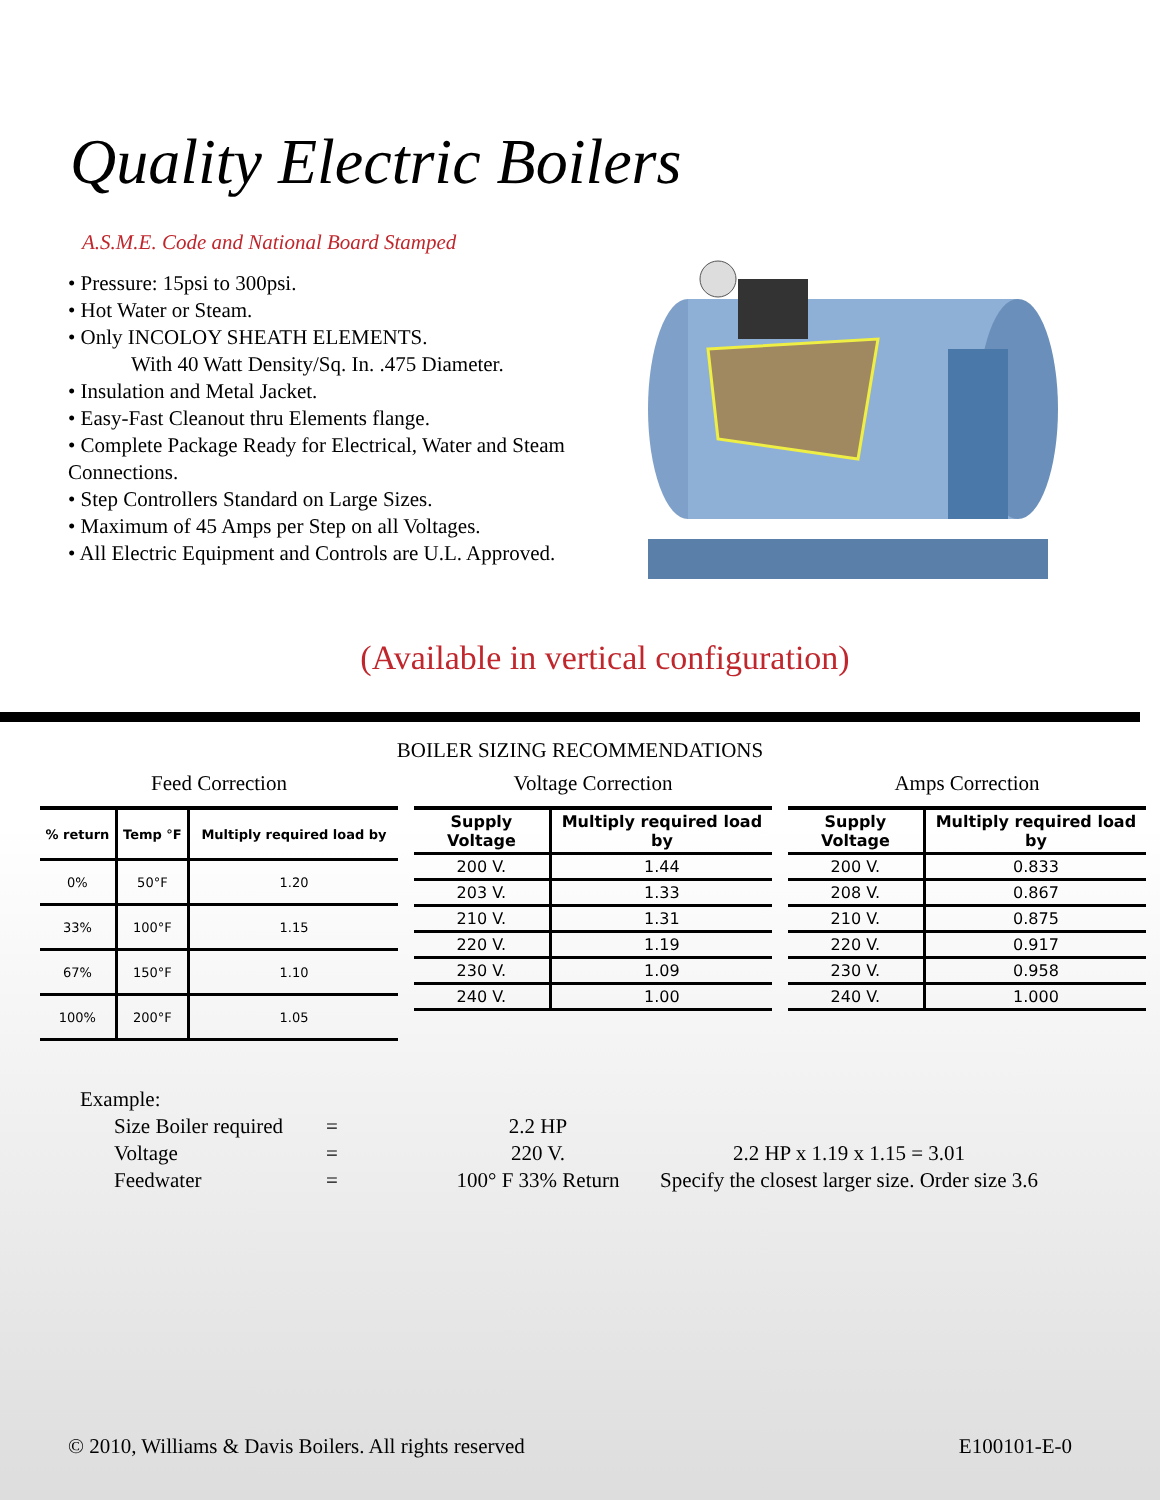Quality Electric Boilers
A.S.M.E. Code and National Board Stamped
• Pressure: 15psi to 300psi.
• Hot Water or Steam.
• Only INCOLOY SHEATH ELEMENTS.
With 40 Watt Density/Sq. In. .475 Diameter.
• Insulation and Metal Jacket.
• Easy-Fast Cleanout thru Elements flange.
• Complete Package Ready for Electrical, Water and Steam Connections.
• Step Controllers Standard on Large Sizes.
• Maximum of 45 Amps per Step on all Voltages.
• All Electric Equipment and Controls are U.L. Approved.
(Available in vertical configuration)
BOILER SIZING RECOMMENDATIONS
Feed Correction
| % return | Temp °F | Multiply required load by |
| --- | --- | --- |
| 0% | 50°F | 1.20 |
| 33% | 100°F | 1.15 |
| 67% | 150°F | 1.10 |
| 100% | 200°F | 1.05 |
Voltage Correction
| Supply Voltage | Multiply required load by |
| --- | --- |
| 200 V. | 1.44 |
| 203 V. | 1.33 |
| 210 V. | 1.31 |
| 220 V. | 1.19 |
| 230 V. | 1.09 |
| 240 V. | 1.00 |
Amps Correction
| Supply Voltage | Multiply required load by |
| --- | --- |
| 200 V. | 0.833 |
| 208 V. | 0.867 |
| 210 V. | 0.875 |
| 220 V. | 0.917 |
| 230 V. | 0.958 |
| 240 V. | 1.000 |
Example:
| Size Boiler required | = | 2.2 HP | |
| Voltage | = | 220 V. | 2.2 HP x 1.19 x 1.15 = 3.01 |
| Feedwater | = | 100° F 33% Return | Specify the closest larger size. Order size 3.6 |
© 2010, Williams & Davis Boilers. All rights reserved E100101-E-0